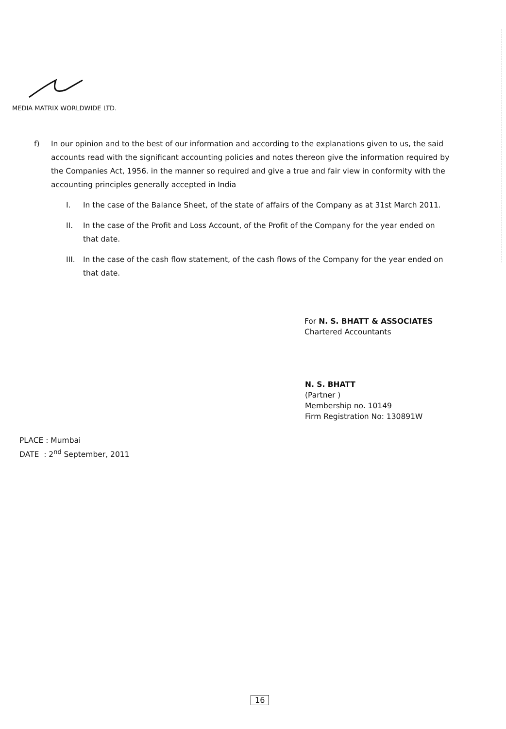MEDIA MATRIX WORLDWIDE LTD.
f) In our opinion and to the best of our information and according to the explanations given to us, the said accounts read with the significant accounting policies and notes thereon give the information required by the Companies Act, 1956. in the manner so required and give a true and fair view in conformity with the accounting principles generally accepted in India
I. In the case of the Balance Sheet, of the state of affairs of the Company as at 31st March 2011.
II. In the case of the Profit and Loss Account, of the Profit of the Company for the year ended on that date.
III.
In the case of the cash flow statement, of the cash flows of the Company for the year ended on that date.
For N. S. BHATT & ASSOCIATES
Chartered Accountants
N. S. BHATT
(Partner )
Membership no. 10149
Firm Registration No: 130891W
PLACE : Mumbai
DATE : 2<sup>nd</sup> September, 2011
16